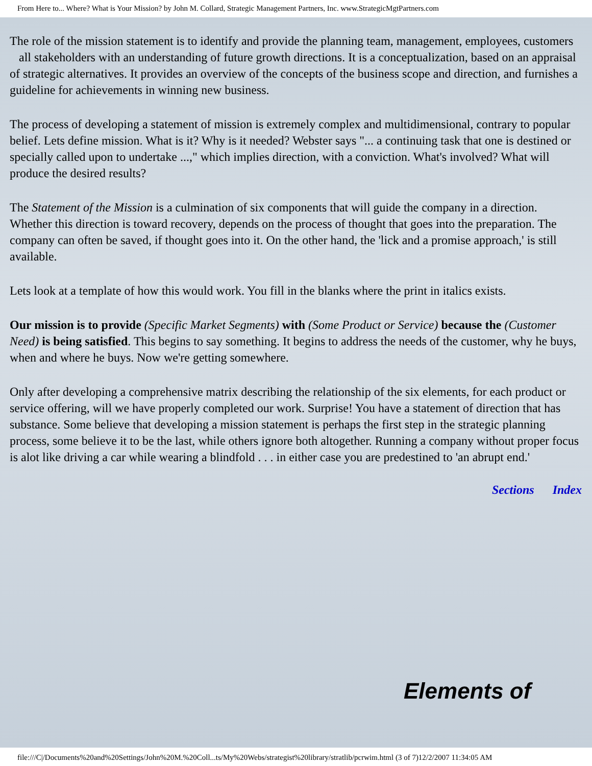From Here to... Where? What is Your Mission? by John M. Collard, Strategic Management Partners, Inc. www.StrategicMgtPartners.com
The role of the mission statement is to identify and provide the planning team, management, employees, customers all stakeholders with an understanding of future growth directions. It is a conceptualization, based on an appraisal of strategic alternatives. It provides an overview of the concepts of the business scope and direction, and furnishes a guideline for achievements in winning new business.
The process of developing a statement of mission is extremely complex and multidimensional, contrary to popular belief. Lets define mission. What is it? Why is it needed? Webster says "... a continuing task that one is destined or specially called upon to undertake ...," which implies direction, with a conviction. What's involved? What will produce the desired results?
The Statement of the Mission is a culmination of six components that will guide the company in a direction. Whether this direction is toward recovery, depends on the process of thought that goes into the preparation. The company can often be saved, if thought goes into it. On the other hand, the 'lick and a promise approach,' is still available.
Lets look at a template of how this would work. You fill in the blanks where the print in italics exists.
Our mission is to provide (Specific Market Segments) with (Some Product or Service) because the (Customer Need) is being satisfied. This begins to say something. It begins to address the needs of the customer, why he buys, when and where he buys. Now we're getting somewhere.
Only after developing a comprehensive matrix describing the relationship of the six elements, for each product or service offering, will we have properly completed our work. Surprise! You have a statement of direction that has substance. Some believe that developing a mission statement is perhaps the first step in the strategic planning process, some believe it to be the last, while others ignore both altogether. Running a company without proper focus is alot like driving a car while wearing a blindfold . . . in either case you are predestined to 'an abrupt end.'
Sections Index
Elements of
file:///C|/Documents%20and%20Settings/John%20M.%20Coll...ts/My%20Webs/strategist%20library/stratlib/pcrwim.html (3 of 7)12/2/2007 11:34:05 AM